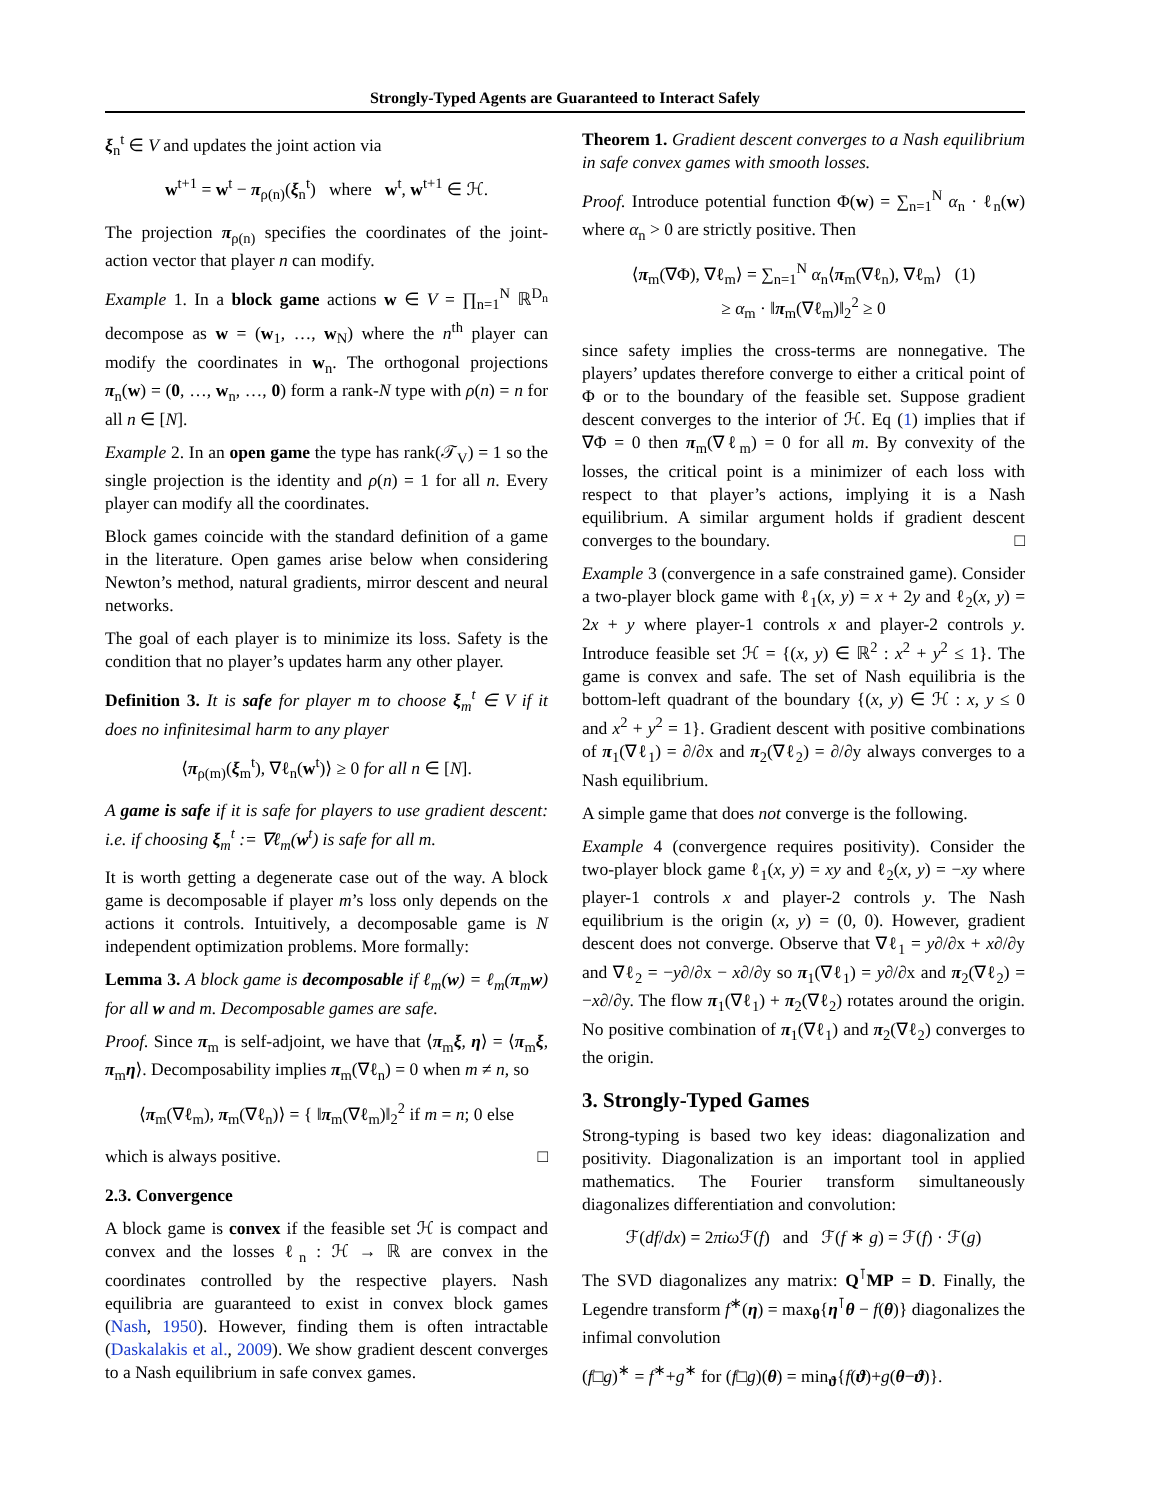Strongly-Typed Agents are Guaranteed to Interact Safely
ξ<sub>n</sub><sup>t</sup> ∈ V and updates the joint action via
w<sup>t+1</sup> = w<sup>t</sup> − π<sub>ρ(n)</sub>(ξ<sub>n</sub><sup>t</sup>) where w<sup>t</sup>, w<sup>t+1</sup> ∈ ℋ.
The projection π<sub>ρ(n)</sub> specifies the coordinates of the joint-action vector that player n can modify.
Example 1. In a block game actions w ∈ V = ∏<sub>n=1</sub><sup>N</sup> ℝ<sup>D<sub>n</sub></sup> decompose as w = (w<sub>1</sub>, …, w<sub>N</sub>) where the n<sup>th</sup> player can modify the coordinates in w<sub>n</sub>. The orthogonal projections π<sub>n</sub>(w) = (0, …, w<sub>n</sub>, …, 0) form a rank-N type with ρ(n) = n for all n ∈ [N].
Example 2. In an open game the type has rank(𝒯<sub>V</sub>) = 1 so the single projection is the identity and ρ(n) = 1 for all n. Every player can modify all the coordinates.
Block games coincide with the standard definition of a game in the literature. Open games arise below when considering Newton’s method, natural gradients, mirror descent and neural networks.
The goal of each player is to minimize its loss. Safety is the condition that no player’s updates harm any other player.
Definition 3. It is safe for player m to choose ξ<sub>m</sub><sup>t</sup> ∈ V if it does no infinitesimal harm to any player
⟨π<sub>ρ(m)</sub>(ξ<sub>m</sub><sup>t</sup>), ∇ℓ<sub>n</sub>(w<sup>t</sup>)⟩ ≥ 0 for all n ∈ [N].
A game is safe if it is safe for players to use gradient descent: i.e. if choosing ξ<sub>m</sub><sup>t</sup> := ∇ℓ<sub>m</sub>(w<sup>t</sup>) is safe for all m.
It is worth getting a degenerate case out of the way. A block game is decomposable if player m’s loss only depends on the actions it controls. Intuitively, a decomposable game is N independent optimization problems. More formally:
Lemma 3. A block game is decomposable if ℓ<sub>m</sub>(w) = ℓ<sub>m</sub>(π<sub>m</sub>w) for all w and m. Decomposable games are safe.
Proof. Since π<sub>m</sub> is self-adjoint, we have that ⟨π<sub>m</sub>ξ, η⟩ = ⟨π<sub>m</sub>ξ, π<sub>m</sub>η⟩. Decomposability implies π<sub>m</sub>(∇ℓ<sub>n</sub>) = 0 when m ≠ n, so
⟨π<sub>m</sub>(∇ℓ<sub>m</sub>), π<sub>m</sub>(∇ℓ<sub>n</sub>)⟩ = { ‖π<sub>m</sub>(∇ℓ<sub>m</sub>)‖<sub>2</sub><sup>2</sup> if m = n; 0 else
which is always positive. □
2.3. Convergence
A block game is convex if the feasible set ℋ is compact and convex and the losses ℓ<sub>n</sub> : ℋ → ℝ are convex in the coordinates controlled by the respective players. Nash equilibria are guaranteed to exist in convex block games (Nash, 1950). However, finding them is often intractable (Daskalakis et al., 2009). We show gradient descent converges to a Nash equilibrium in safe convex games.
Theorem 1. Gradient descent converges to a Nash equilibrium in safe convex games with smooth losses.
Proof. Introduce potential function Φ(w) = ∑<sub>n=1</sub><sup>N</sup> α<sub>n</sub> · ℓ<sub>n</sub>(w) where α<sub>n</sub> > 0 are strictly positive. Then
⟨π<sub>m</sub>(∇Φ), ∇ℓ<sub>m</sub>⟩ = ∑<sub>n=1</sub><sup>N</sup> α<sub>n</sub>⟨π<sub>m</sub>(∇ℓ<sub>n</sub>), ∇ℓ<sub>m</sub>⟩ (1)
≥ α<sub>m</sub> · ‖π<sub>m</sub>(∇ℓ<sub>m</sub>)‖<sub>2</sub><sup>2</sup> ≥ 0
since safety implies the cross-terms are nonnegative. The players’ updates therefore converge to either a critical point of Φ or to the boundary of the feasible set. Suppose gradient descent converges to the interior of ℋ. Eq (1) implies that if ∇Φ = 0 then π<sub>m</sub>(∇ℓ<sub>m</sub>) = 0 for all m. By convexity of the losses, the critical point is a minimizer of each loss with respect to that player’s actions, implying it is a Nash equilibrium. A similar argument holds if gradient descent converges to the boundary. □
Example 3 (convergence in a safe constrained game). Consider a two-player block game with ℓ<sub>1</sub>(x, y) = x + 2y and ℓ<sub>2</sub>(x, y) = 2x + y where player-1 controls x and player-2 controls y. Introduce feasible set ℋ = {(x, y) ∈ ℝ<sup>2</sup> : x<sup>2</sup> + y<sup>2</sup> ≤ 1}. The game is convex and safe. The set of Nash equilibria is the bottom-left quadrant of the boundary {(x, y) ∈ ℋ : x, y ≤ 0 and x<sup>2</sup> + y<sup>2</sup> = 1}. Gradient descent with positive combinations of π<sub>1</sub>(∇ℓ<sub>1</sub>) = ∂/∂x and π<sub>2</sub>(∇ℓ<sub>2</sub>) = ∂/∂y always converges to a Nash equilibrium.
A simple game that does not converge is the following.
Example 4 (convergence requires positivity). Consider the two-player block game ℓ<sub>1</sub>(x, y) = xy and ℓ<sub>2</sub>(x, y) = −xy where player-1 controls x and player-2 controls y. The Nash equilibrium is the origin (x, y) = (0, 0). However, gradient descent does not converge. Observe that ∇ℓ<sub>1</sub> = y∂/∂x + x∂/∂y and ∇ℓ<sub>2</sub> = −y∂/∂x − x∂/∂y so π<sub>1</sub>(∇ℓ<sub>1</sub>) = y∂/∂x and π<sub>2</sub>(∇ℓ<sub>2</sub>) = −x∂/∂y. The flow π<sub>1</sub>(∇ℓ<sub>1</sub>) + π<sub>2</sub>(∇ℓ<sub>2</sub>) rotates around the origin. No positive combination of π<sub>1</sub>(∇ℓ<sub>1</sub>) and π<sub>2</sub>(∇ℓ<sub>2</sub>) converges to the origin.
3. Strongly-Typed Games
Strong-typing is based two key ideas: diagonalization and positivity. Diagonalization is an important tool in applied mathematics. The Fourier transform simultaneously diagonalizes differentiation and convolution:
ℱ(df/dx) = 2πiω ℱ(f) and ℱ(f ∗ g) = ℱ(f) · ℱ(g)
The SVD diagonalizes any matrix: Q<sup>⊺</sup>MP = D. Finally, the Legendre transform f<sup>∗</sup>(η) = max<sub>θ</sub>{η<sup>⊺</sup>θ − f(θ)} diagonalizes the infimal convolution
(f□g)<sup>∗</sup> = f<sup>∗</sup>+g<sup>∗</sup> for (f□g)(θ) = min<sub>ϑ</sub>{f(ϑ)+g(θ−ϑ)}.